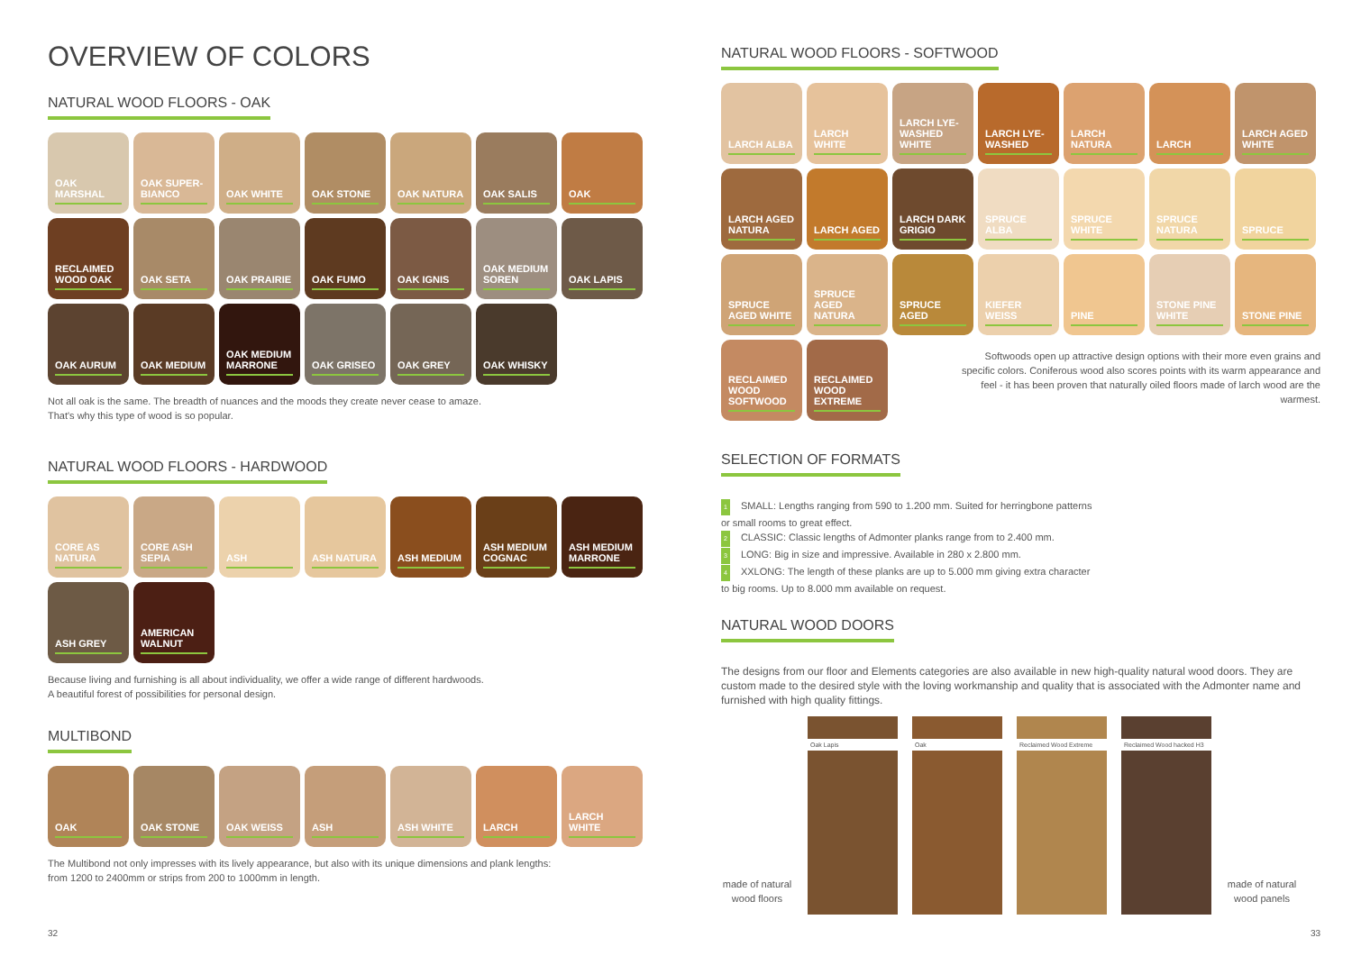OVERVIEW OF COLORS
NATURAL WOOD FLOORS - OAK
OAK MARSHAL
OAK SUPER-BIANCO
OAK WHITE
OAK STONE
OAK NATURA
OAK SALIS
OAK
RECLAIMED WOOD OAK
OAK SETA
OAK PRAIRIE
OAK FUMO
OAK IGNIS
OAK MEDIUM SOREN
OAK LAPIS
OAK AURUM
OAK MEDIUM
OAK MEDIUM MARRONE
OAK GRISEO
OAK GREY
OAK WHISKY
Not all oak is the same. The breadth of nuances and the moods they create never cease to amaze.
That's why this type of wood is so popular.
NATURAL WOOD FLOORS - HARDWOOD
CORE AS NATURA
CORE ASH SEPIA
ASH
ASH NATURA
ASH MEDIUM
ASH MEDIUM COGNAC
ASH MEDIUM MARRONE
ASH GREY
AMERICAN WALNUT
Because living and furnishing is all about individuality, we offer a wide range of different hardwoods.
A beautiful forest of possibilities for personal design.
MULTIBOND
OAK
OAK STONE
OAK WEISS
ASH
ASH WHITE
LARCH
LARCH WHITE
The Multibond not only impresses with its lively appearance, but also with its unique dimensions and plank lengths:
from 1200 to 2400mm or strips from 200 to 1000mm in length.
32
NATURAL WOOD FLOORS - SOFTWOOD
LARCH ALBA
LARCH WHITE
LARCH LYE-WASHED WHITE
LARCH LYE-WASHED
LARCH NATURA
LARCH
LARCH AGED WHITE
LARCH AGED NATURA
LARCH AGED
LARCH DARK GRIGIO
SPRUCE ALBA
SPRUCE WHITE
SPRUCE NATURA
SPRUCE
SPRUCE AGED WHITE
SPRUCE AGED NATURA
SPRUCE AGED
KIEFER WEISS
PINE
STONE PINE WHITE
STONE PINE
RECLAIMED WOOD SOFTWOOD
RECLAIMED WOOD EXTREME
Softwoods open up attractive design options with their more even grains and specific colors. Coniferous wood also scores points with its warm appearance and feel - it has been proven that naturally oiled floors made of larch wood are the warmest.
SELECTION OF FORMATS
1 SMALL: Lengths ranging from 590 to 1.200 mm. Suited for herringbone patterns or small rooms to great effect.
2 CLASSIC: Classic lengths of Admonter planks range from to 2.400 mm.
3 LONG: Big in size and impressive. Available in 280 x 2.800 mm.
4 XXLONG: The length of these planks are up to 5.000 mm giving extra character to big rooms. Up to 8.000 mm available on request.
NATURAL WOOD DOORS
The designs from our floor and Elements categories are also available in new high-quality natural wood doors. They are custom made to the desired style with the loving workmanship and quality that is associated with the Admonter name and furnished with high quality fittings.
made of natural wood floors
Oak Lapis
Oak
Reclaimed Wood Extreme
Reclaimed Wood hacked H3
made of natural wood panels
33